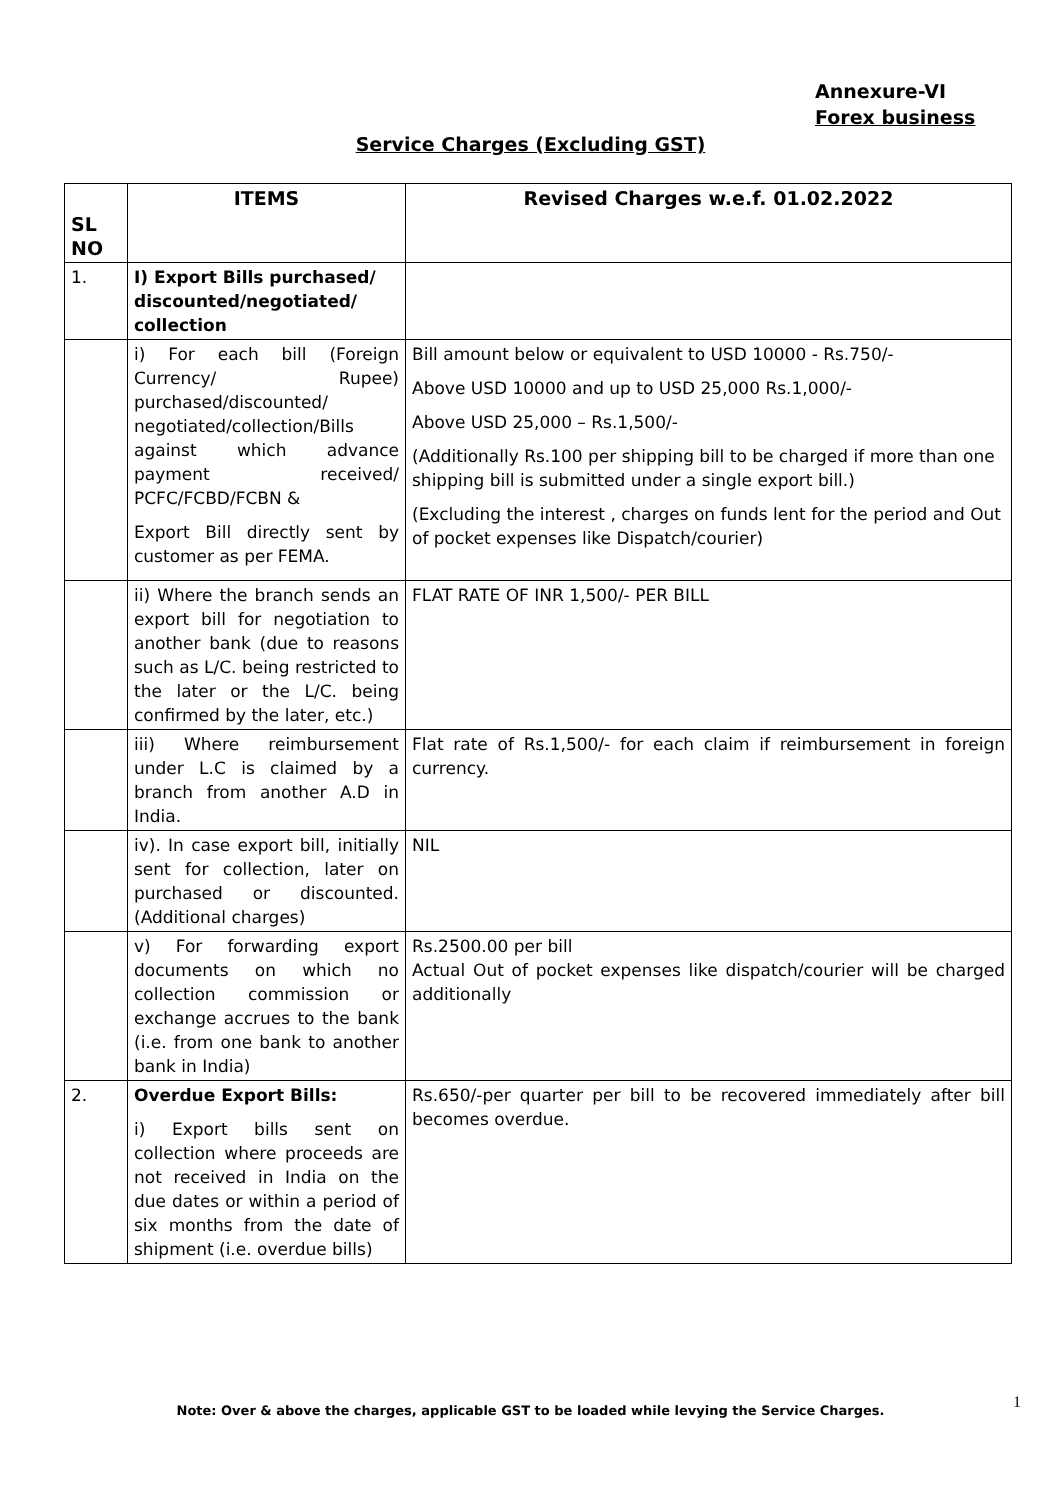Annexure-VI
Forex business
Service Charges (Excluding GST)
| SL NO | ITEMS | Revised Charges w.e.f. 01.02.2022 |
| --- | --- | --- |
| 1. | I) Export Bills purchased/ discounted/negotiated/ collection | |
| | i) For each bill (Foreign Currency/ Rupee) purchased/discounted/ negotiated/collection/Bills against which advance payment received/ PCFC/FCBD/FCBN & Export Bill directly sent by customer as per FEMA. | Bill amount below or equivalent to USD 10000 - Rs.750/- Above USD 10000 and up to USD 25,000 Rs.1,000/- Above USD 25,000 – Rs.1,500/- (Additionally Rs.100 per shipping bill to be charged if more than one shipping bill is submitted under a single export bill.) (Excluding the interest , charges on funds lent for the period and Out of pocket expenses like Dispatch/courier) |
| | ii) Where the branch sends an export bill for negotiation to another bank (due to reasons such as L/C. being restricted to the later or the L/C. being confirmed by the later, etc.) | FLAT RATE OF INR 1,500/- PER BILL |
| | iii) Where reimbursement under L.C is claimed by a branch from another A.D in India. | Flat rate of Rs.1,500/- for each claim if reimbursement in foreign currency. |
| | iv). In case export bill, initially sent for collection, later on purchased or discounted. (Additional charges) | NIL |
| | v) For forwarding export documents on which no collection commission or exchange accrues to the bank (i.e. from one bank to another bank in India) | Rs.2500.00 per bill Actual Out of pocket expenses like dispatch/courier will be charged additionally |
| 2. | Overdue Export Bills: i) Export bills sent on collection where proceeds are not received in India on the due dates or within a period of six months from the date of shipment (i.e. overdue bills) | Rs.650/-per quarter per bill to be recovered immediately after bill becomes overdue. |
Note: Over & above the charges, applicable GST to be loaded while levying the Service Charges. 1